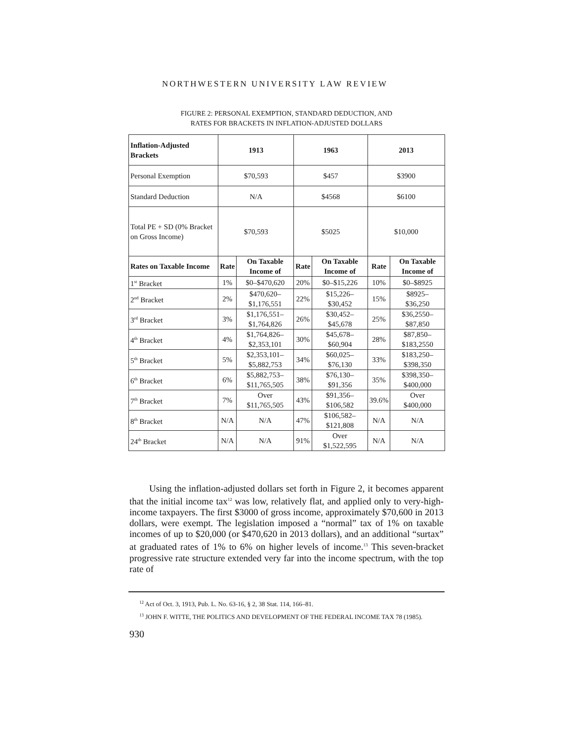NORTHWESTERN UNIVERSITY LAW REVIEW
FIGURE 2: PERSONAL EXEMPTION, STANDARD DEDUCTION, AND
RATES FOR BRACKETS IN INFLATION-ADJUSTED DOLLARS
| Inflation-Adjusted Brackets | 1913 | | 1963 | | 2013 | |
| --- | --- | --- | --- | --- | --- | --- |
| Personal Exemption | $70,593 | | $457 | | $3900 | |
| Standard Deduction | N/A | | $4568 | | $6100 | |
| Total PE + SD (0% Bracket on Gross Income) | $70,593 | | $5025 | | $10,000 | |
| Rates on Taxable Income | Rate | On Taxable Income of | Rate | On Taxable Income of | Rate | On Taxable Income of |
| 1<sup>st</sup> Bracket | 1% | $0–$470,620 | 20% | $0–$15,226 | 10% | $0–$8925 |
| 2<sup>nd</sup> Bracket | 2% | $470,620– $1,176,551 | 22% | $15,226– $30,452 | 15% | $8925– $36,250 |
| 3<sup>rd</sup> Bracket | 3% | $1,176,551– $1,764,826 | 26% | $30,452– $45,678 | 25% | $36,2550– $87,850 |
| 4<sup>th</sup> Bracket | 4% | $1,764,826– $2,353,101 | 30% | $45,678– $60,904 | 28% | $87,850– $183,2550 |
| 5<sup>th</sup> Bracket | 5% | $2,353,101– $5,882,753 | 34% | $60,025– $76,130 | 33% | $183,250– $398,350 |
| 6<sup>th</sup> Bracket | 6% | $5,882,753– $11,765,505 | 38% | $76,130– $91,356 | 35% | $398,350– $400,000 |
| 7<sup>th</sup> Bracket | 7% | Over $11,765,505 | 43% | $91,356– $106,582 | 39.6% | Over $400,000 |
| 8<sup>th</sup> Bracket | N/A | N/A | 47% | $106,582– $121,808 | N/A | N/A |
| 24<sup>th</sup> Bracket | N/A | N/A | 91% | Over $1,522,595 | N/A | N/A |
Using the inflation-adjusted dollars set forth in Figure 2, it becomes apparent that the initial income tax<sup>12</sup> was low, relatively flat, and applied only to very-high-income taxpayers. The first $3000 of gross income, approximately $70,600 in 2013 dollars, were exempt. The legislation imposed a “normal” tax of 1% on taxable incomes of up to $20,000 (or $470,620 in 2013 dollars), and an additional “surtax” at graduated rates of 1% to 6% on higher levels of income.<sup>13</sup> This seven-bracket progressive rate structure extended very far into the income spectrum, with the top rate of
<sup>12</sup> Act of Oct. 3, 1913, Pub. L. No. 63-16, § 2, 38 Stat. 114, 166–81.
<sup>13</sup> JOHN F. WITTE, THE POLITICS AND DEVELOPMENT OF THE FEDERAL INCOME TAX 78 (1985).
930